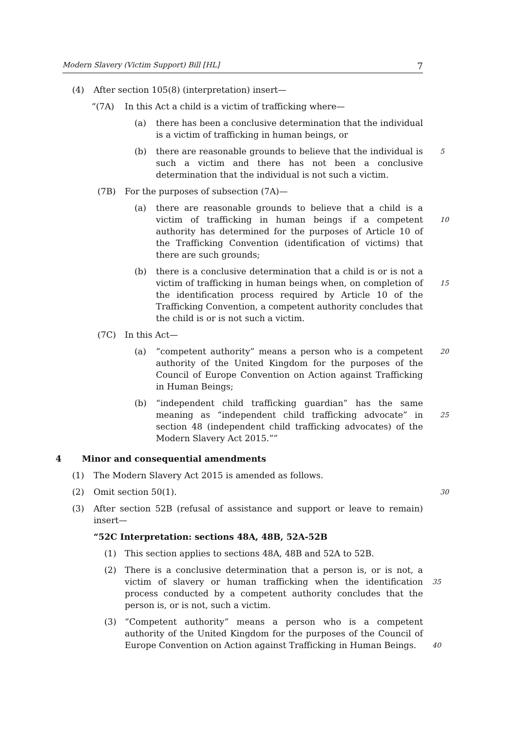Modern Slavery (Victim Support) Bill [HL] 7
(4) After section 105(8) (interpretation) insert—
“(7A) In this Act a child is a victim of trafficking where—
(a) there has been a conclusive determination that the individual is a victim of trafficking in human beings, or
(b) there are reasonable grounds to believe that the individual is such a victim and there has not been a conclusive determination that the individual is not such a victim.
5
(7B) For the purposes of subsection (7A)—
(a) there are reasonable grounds to believe that a child is a victim of trafficking in human beings if a competent authority has determined for the purposes of Article 10 of the Trafficking Convention (identification of victims) that there are such grounds;
10
(b) there is a conclusive determination that a child is or is not a victim of trafficking in human beings when, on completion of the identification process required by Article 10 of the Trafficking Convention, a competent authority concludes that the child is or is not such a victim.
15
(7C) In this Act—
(a) “competent authority” means a person who is a competent authority of the United Kingdom for the purposes of the Council of Europe Convention on Action against Trafficking in Human Beings;
20
(b) “independent child trafficking guardian” has the same meaning as “independent child trafficking advocate” in section 48 (independent child trafficking advocates) of the Modern Slavery Act 2015.””
25
4 Minor and consequential amendments
(1) The Modern Slavery Act 2015 is amended as follows.
(2) Omit section 50(1).
30
(3) After section 52B (refusal of assistance and support or leave to remain) insert—
“52C Interpretation: sections 48A, 48B, 52A-52B
(1) This section applies to sections 48A, 48B and 52A to 52B.
(2) There is a conclusive determination that a person is, or is not, a victim of slavery or human trafficking when the identification process conducted by a competent authority concludes that the person is, or is not, such a victim.
35
(3) “Competent authority” means a person who is a competent authority of the United Kingdom for the purposes of the Council of Europe Convention on Action against Trafficking in Human Beings.
40